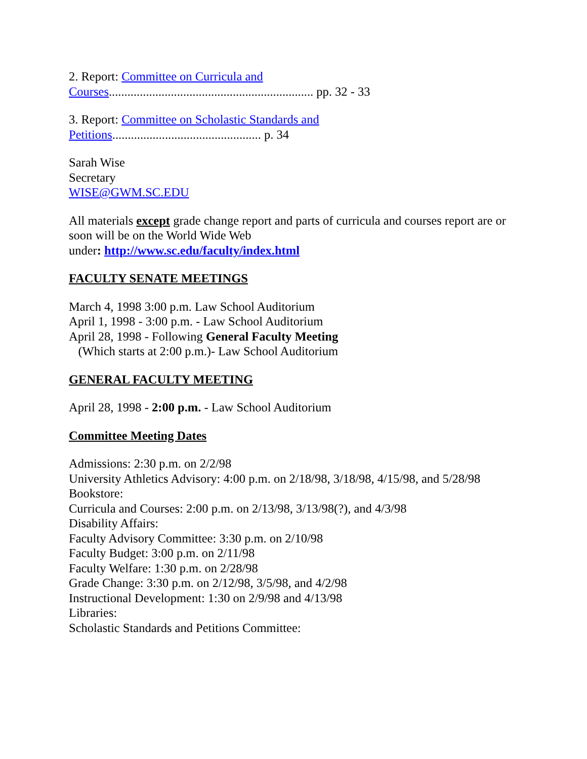2. Report: Committee on Curricula and
Courses.................................................................. pp. 32 - 33
3. Report: Committee on Scholastic Standards and
Petitions................................................ p. 34
Sarah Wise
Secretary
WISE@GWM.SC.EDU
All materials except grade change report and parts of curricula and courses report are or soon will be on the World Wide Web
under: http://www.sc.edu/faculty/index.html
FACULTY SENATE MEETINGS
March 4, 1998 3:00 p.m. Law School Auditorium
April 1, 1998 - 3:00 p.m. - Law School Auditorium
April 28, 1998 - Following General Faculty Meeting
(Which starts at 2:00 p.m.)- Law School Auditorium
GENERAL FACULTY MEETING
April 28, 1998 - 2:00 p.m. - Law School Auditorium
Committee Meeting Dates
Admissions: 2:30 p.m. on 2/2/98
University Athletics Advisory: 4:00 p.m. on 2/18/98, 3/18/98, 4/15/98, and 5/28/98
Bookstore:
Curricula and Courses: 2:00 p.m. on 2/13/98, 3/13/98(?), and 4/3/98
Disability Affairs:
Faculty Advisory Committee: 3:30 p.m. on 2/10/98
Faculty Budget: 3:00 p.m. on 2/11/98
Faculty Welfare: 1:30 p.m. on 2/28/98
Grade Change: 3:30 p.m. on 2/12/98, 3/5/98, and 4/2/98
Instructional Development: 1:30 on 2/9/98 and 4/13/98
Libraries:
Scholastic Standards and Petitions Committee: